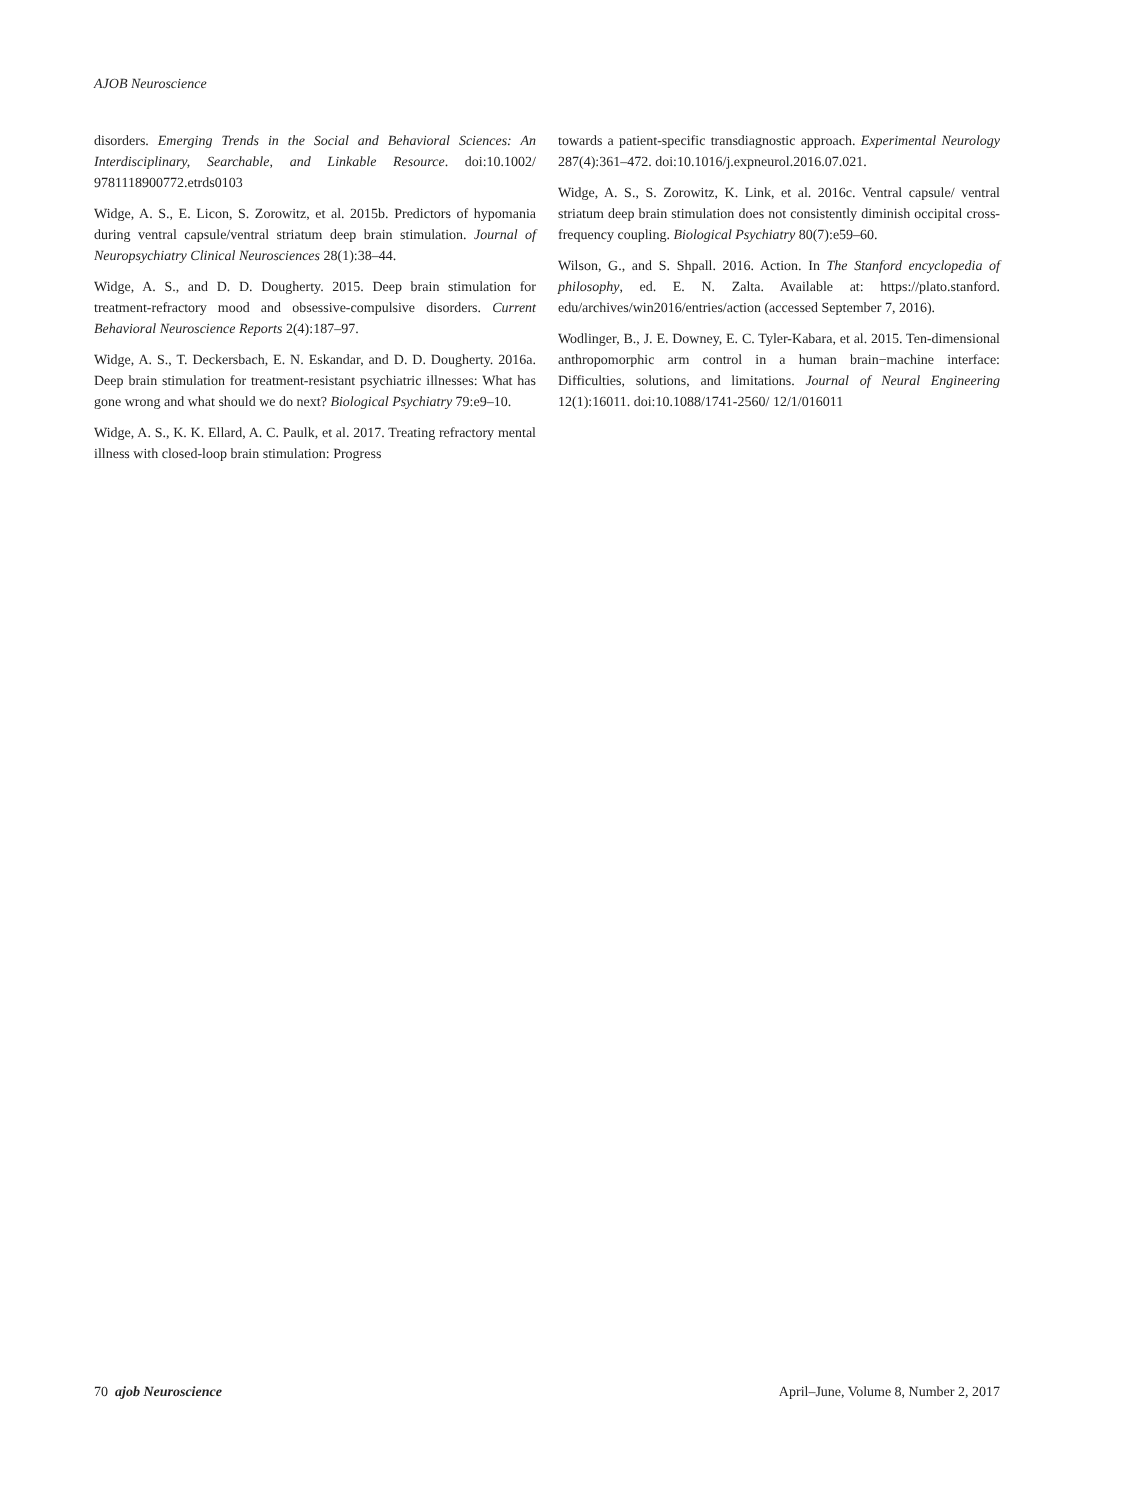AJOB Neuroscience
disorders. Emerging Trends in the Social and Behavioral Sciences: An Interdisciplinary, Searchable, and Linkable Resource. doi:10.1002/ 9781118900772.etrds0103
Widge, A. S., E. Licon, S. Zorowitz, et al. 2015b. Predictors of hypomania during ventral capsule/ventral striatum deep brain stimulation. Journal of Neuropsychiatry Clinical Neurosciences 28(1):38–44.
Widge, A. S., and D. D. Dougherty. 2015. Deep brain stimulation for treatment-refractory mood and obsessive-compulsive disorders. Current Behavioral Neuroscience Reports 2(4):187–97.
Widge, A. S., T. Deckersbach, E. N. Eskandar, and D. D. Dougherty. 2016a. Deep brain stimulation for treatment-resistant psychiatric illnesses: What has gone wrong and what should we do next? Biological Psychiatry 79:e9–10.
Widge, A. S., K. K. Ellard, A. C. Paulk, et al. 2017. Treating refractory mental illness with closed-loop brain stimulation: Progress
towards a patient-specific transdiagnostic approach. Experimental Neurology 287(4):361–472. doi:10.1016/j.expneurol.2016.07.021.
Widge, A. S., S. Zorowitz, K. Link, et al. 2016c. Ventral capsule/ ventral striatum deep brain stimulation does not consistently diminish occipital cross-frequency coupling. Biological Psychiatry 80(7):e59–60.
Wilson, G., and S. Shpall. 2016. Action. In The Stanford encyclopedia of philosophy, ed. E. N. Zalta. Available at: https://plato.stanford. edu/archives/win2016/entries/action (accessed September 7, 2016).
Wodlinger, B., J. E. Downey, E. C. Tyler-Kabara, et al. 2015. Ten-dimensional anthropomorphic arm control in a human brain−machine interface: Difficulties, solutions, and limitations. Journal of Neural Engineering 12(1):16011. doi:10.1088/1741-2560/ 12/1/016011
70 ajob Neuroscience April–June, Volume 8, Number 2, 2017